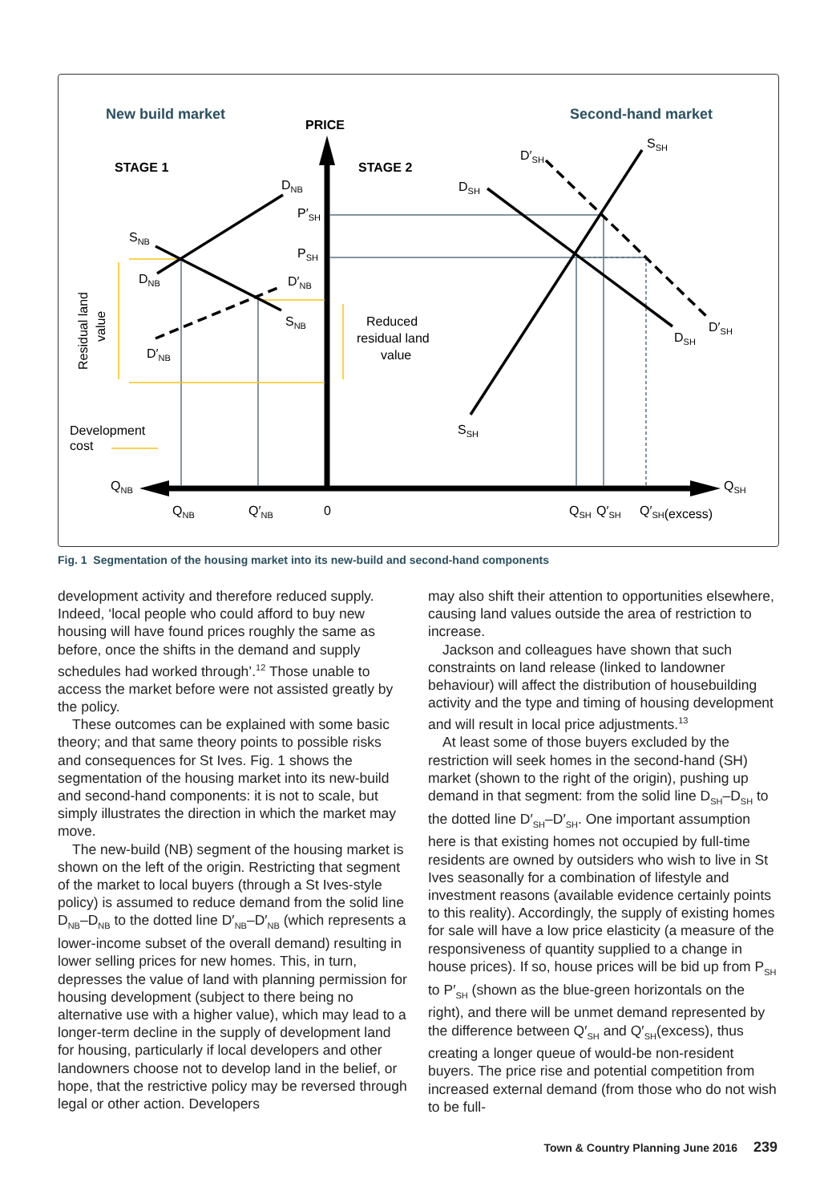New build market
Second-hand market
PRICE
STAGE 1
STAGE 2
DNB
SNB
DNB
D′NB
SNB
D′NB
P′SH
PSH
SSH
D′SH
DSH
DSH
D′SH
SSH
Reduced
residual land
value
Development
cost
QNB
QSH
QNB
Q′NB
0
QSH
Q′SH
Q′SH(excess)
Residual land
value
Fig. 1 Segmentation of the housing market into its new-build and second-hand components
development activity and therefore reduced supply. Indeed, ‘local people who could afford to buy new housing will have found prices roughly the same as before, once the shifts in the demand and supply schedules had worked through’.<sup>12</sup> Those unable to access the market before were not assisted greatly by the policy.
These outcomes can be explained with some basic theory; and that same theory points to possible risks and consequences for St Ives. Fig. 1 shows the segmentation of the housing market into its new-build and second-hand components: it is not to scale, but simply illustrates the direction in which the market may move.
The new-build (NB) segment of the housing market is shown on the left of the origin. Restricting that segment of the market to local buyers (through a St Ives-style policy) is assumed to reduce demand from the solid line D<sub>NB</sub>–D<sub>NB</sub> to the dotted line D′<sub>NB</sub>–D′<sub>NB</sub> (which represents a lower-income subset of the overall demand) resulting in lower selling prices for new homes. This, in turn, depresses the value of land with planning permission for housing development (subject to there being no alternative use with a higher value), which may lead to a longer-term decline in the supply of development land for housing, particularly if local developers and other landowners choose not to develop land in the belief, or hope, that the restrictive policy may be reversed through legal or other action. Developers
may also shift their attention to opportunities elsewhere, causing land values outside the area of restriction to increase.
Jackson and colleagues have shown that such constraints on land release (linked to landowner behaviour) will affect the distribution of housebuilding activity and the type and timing of housing development and will result in local price adjustments.<sup>13</sup>
At least some of those buyers excluded by the restriction will seek homes in the second-hand (SH) market (shown to the right of the origin), pushing up demand in that segment: from the solid line D<sub>SH</sub>–D<sub>SH</sub> to the dotted line D′<sub>SH</sub>–D′<sub>SH</sub>. One important assumption here is that existing homes not occupied by full-time residents are owned by outsiders who wish to live in St Ives seasonally for a combination of lifestyle and investment reasons (available evidence certainly points to this reality). Accordingly, the supply of existing homes for sale will have a low price elasticity (a measure of the responsiveness of quantity supplied to a change in house prices). If so, house prices will be bid up from P<sub>SH</sub> to P′<sub>SH</sub> (shown as the blue-green horizontals on the right), and there will be unmet demand represented by the difference between Q′<sub>SH</sub> and Q′<sub>SH</sub>(excess), thus creating a longer queue of would-be non-resident buyers. The price rise and potential competition from increased external demand (from those who do not wish to be full-
Town & Country Planning June 2016 239